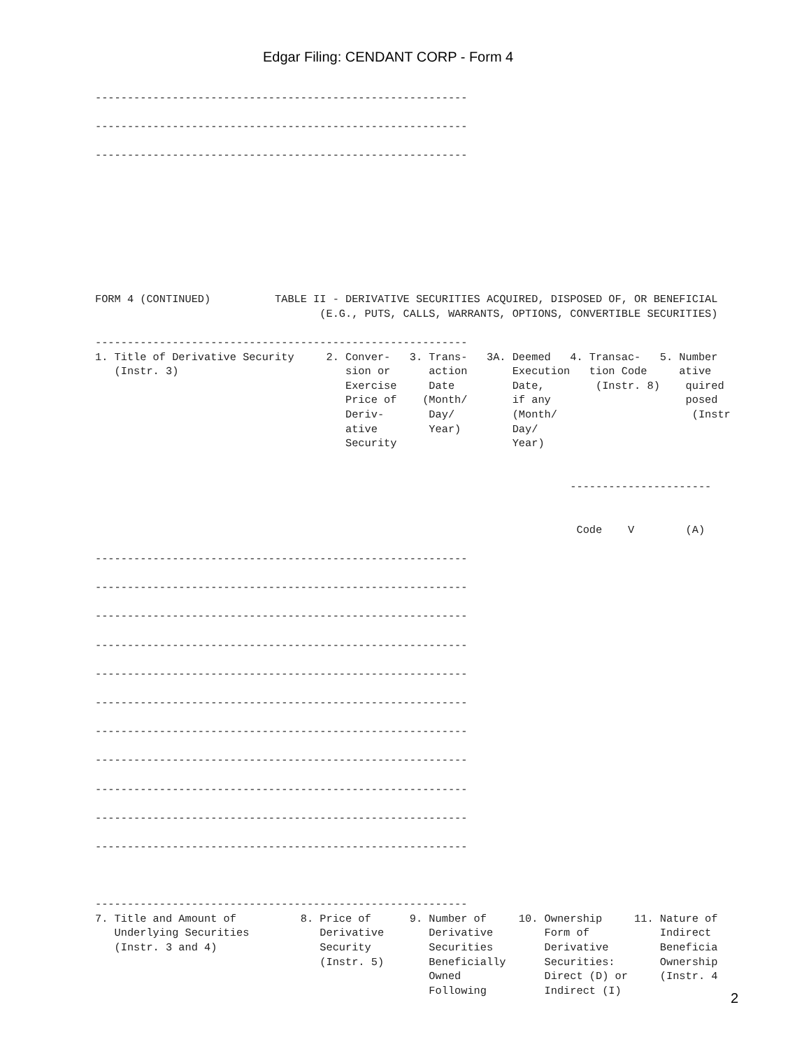Edgar Filing: CENDANT CORP - Form 4
----------------------------------------------------------

----------------------------------------------------------

----------------------------------------------------------









FORM 4 (CONTINUED)          TABLE II - DERIVATIVE SECURITIES ACQUIRED, DISPOSED OF, OR BENEFICIAL
                                   (E.G., PUTS, CALLS, WARRANTS, OPTIONS, CONVERTIBLE SECURITIES)

----------------------------------------------------------
1. Title of Derivative Security     2. Conver-   3. Trans-   3A. Deemed   4. Transac-   5. Number
   (Instr. 3)                          sion or      action       Execution   tion Code     ative
                                       Exercise     Date         Date,        (Instr. 8)    quired
                                       Price of    (Month/       if any                     posed
                                       Deriv-       Day/         (Month/                     (Instr
                                       ative        Year)        Day/
                                       Security                  Year)


                                                                          ----------------------


                                                                           Code    V        (A)

----------------------------------------------------------

----------------------------------------------------------

----------------------------------------------------------

----------------------------------------------------------

----------------------------------------------------------

----------------------------------------------------------

----------------------------------------------------------

----------------------------------------------------------

----------------------------------------------------------

----------------------------------------------------------

----------------------------------------------------------



----------------------------------------------------------
7. Title and Amount of          8. Price of      9. Number of     10. Ownership     11. Nature of
   Underlying Securities           Derivative       Derivative        Form of           Indirect
   (Instr. 3 and 4)                Security         Securities        Derivative        Beneficia
                                   (Instr. 5)       Beneficially      Securities:       Ownership
                                                    Owned             Direct (D) or     (Instr. 4
                                                    Following         Indirect (I)
2